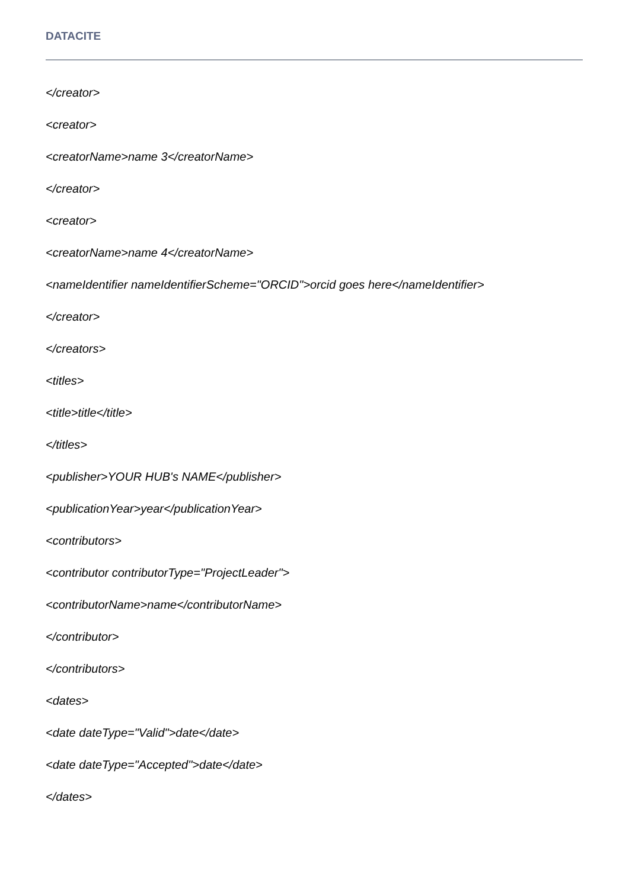DATACITE
</creator>
<creator>
<creatorName>name 3</creatorName>
</creator>
<creator>
<creatorName>name 4</creatorName>
<nameIdentifier nameIdentifierScheme="ORCID">orcid goes here</nameIdentifier>
</creator>
</creators>
<titles>
<title>title</title>
</titles>
<publisher>YOUR HUB's NAME</publisher>
<publicationYear>year</publicationYear>
<contributors>
<contributor contributorType="ProjectLeader">
<contributorName>name</contributorName>
</contributor>
</contributors>
<dates>
<date dateType="Valid">date</date>
<date dateType="Accepted">date</date>
</dates>